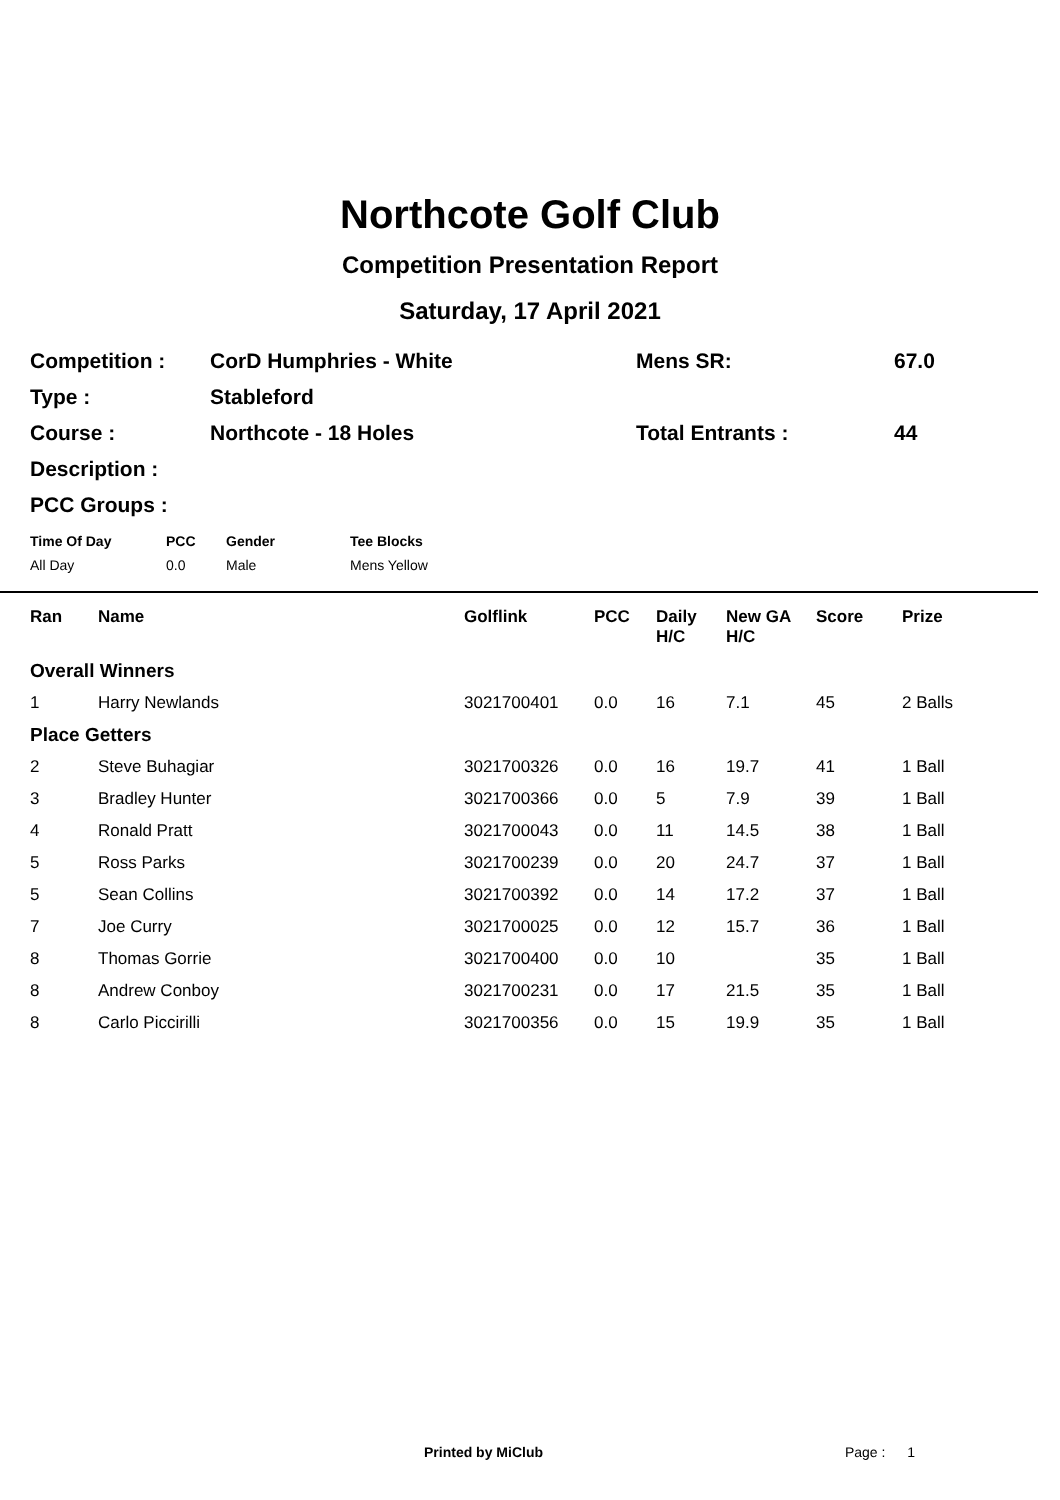Northcote Golf Club
Competition Presentation Report
Saturday, 17 April 2021
| Competition : | CorD Humphries - White | Mens SR: | 67.0 |
| Type : | Stableford | | |
| Course : | Northcote - 18 Holes | Total Entrants : | 44 |
| Description : | | | |
| PCC Groups : | | | |
| Time Of Day | PCC | Gender | Tee Blocks |
| All Day | 0.0 | Male | Mens Yellow |
| Ran | Name | Golflink | PCC | Daily H/C | New GA H/C | Score | Prize |
| --- | --- | --- | --- | --- | --- | --- | --- |
| Overall Winners | | | | | | | |
| 1 | Harry Newlands | 3021700401 | 0.0 | 16 | 7.1 | 45 | 2 Balls |
| Place Getters | | | | | | | |
| 2 | Steve Buhagiar | 3021700326 | 0.0 | 16 | 19.7 | 41 | 1 Ball |
| 3 | Bradley Hunter | 3021700366 | 0.0 | 5 | 7.9 | 39 | 1 Ball |
| 4 | Ronald Pratt | 3021700043 | 0.0 | 11 | 14.5 | 38 | 1 Ball |
| 5 | Ross Parks | 3021700239 | 0.0 | 20 | 24.7 | 37 | 1 Ball |
| 5 | Sean Collins | 3021700392 | 0.0 | 14 | 17.2 | 37 | 1 Ball |
| 7 | Joe Curry | 3021700025 | 0.0 | 12 | 15.7 | 36 | 1 Ball |
| 8 | Thomas Gorrie | 3021700400 | 0.0 | 10 | | 35 | 1 Ball |
| 8 | Andrew Conboy | 3021700231 | 0.0 | 17 | 21.5 | 35 | 1 Ball |
| 8 | Carlo Piccirilli | 3021700356 | 0.0 | 15 | 19.9 | 35 | 1 Ball |
Printed by MiClub Page : 1